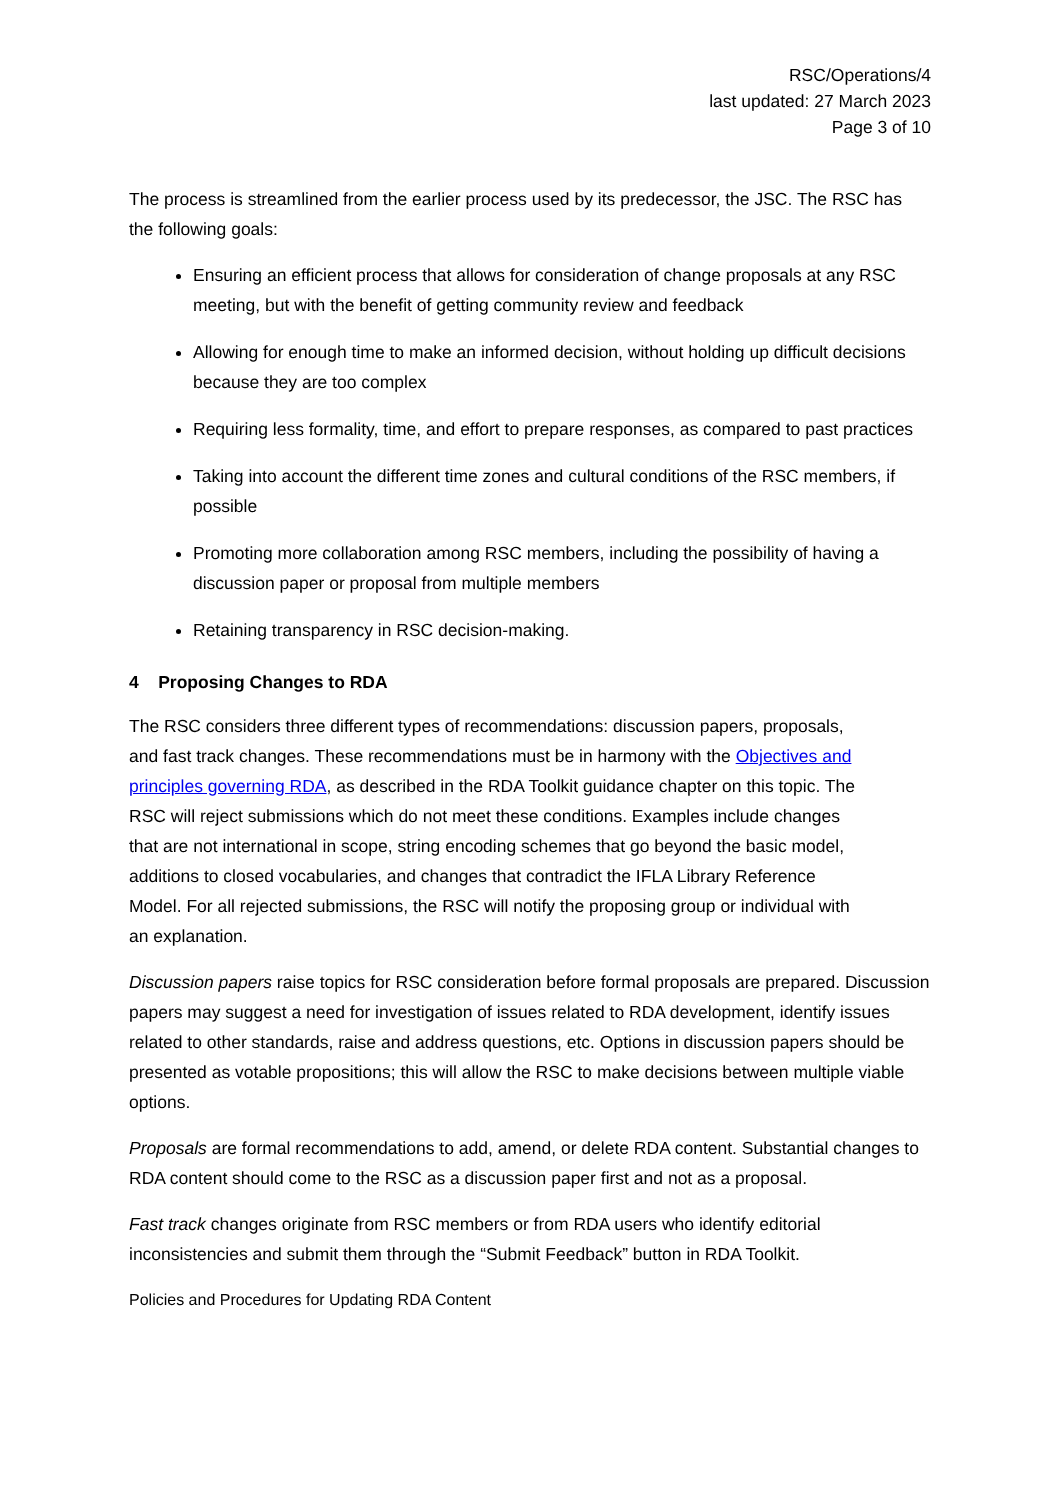RSC/Operations/4
last updated: 27 March 2023
Page 3 of 10
The process is streamlined from the earlier process used by its predecessor, the JSC. The RSC has the following goals:
Ensuring an efficient process that allows for consideration of change proposals at any RSC meeting, but with the benefit of getting community review and feedback
Allowing for enough time to make an informed decision, without holding up difficult decisions because they are too complex
Requiring less formality, time, and effort to prepare responses, as compared to past practices
Taking into account the different time zones and cultural conditions of the RSC members, if possible
Promoting more collaboration among RSC members, including the possibility of having a discussion paper or proposal from multiple members
Retaining transparency in RSC decision-making.
4 Proposing Changes to RDA
The RSC considers three different types of recommendations: discussion papers, proposals, and fast track changes. These recommendations must be in harmony with the Objectives and principles governing RDA, as described in the RDA Toolkit guidance chapter on this topic. The RSC will reject submissions which do not meet these conditions. Examples include changes that are not international in scope, string encoding schemes that go beyond the basic model, additions to closed vocabularies, and changes that contradict the IFLA Library Reference Model. For all rejected submissions, the RSC will notify the proposing group or individual with an explanation.
Discussion papers raise topics for RSC consideration before formal proposals are prepared. Discussion papers may suggest a need for investigation of issues related to RDA development, identify issues related to other standards, raise and address questions, etc. Options in discussion papers should be presented as votable propositions; this will allow the RSC to make decisions between multiple viable options.
Proposals are formal recommendations to add, amend, or delete RDA content. Substantial changes to RDA content should come to the RSC as a discussion paper first and not as a proposal.
Fast track changes originate from RSC members or from RDA users who identify editorial inconsistencies and submit them through the “Submit Feedback” button in RDA Toolkit.
Policies and Procedures for Updating RDA Content